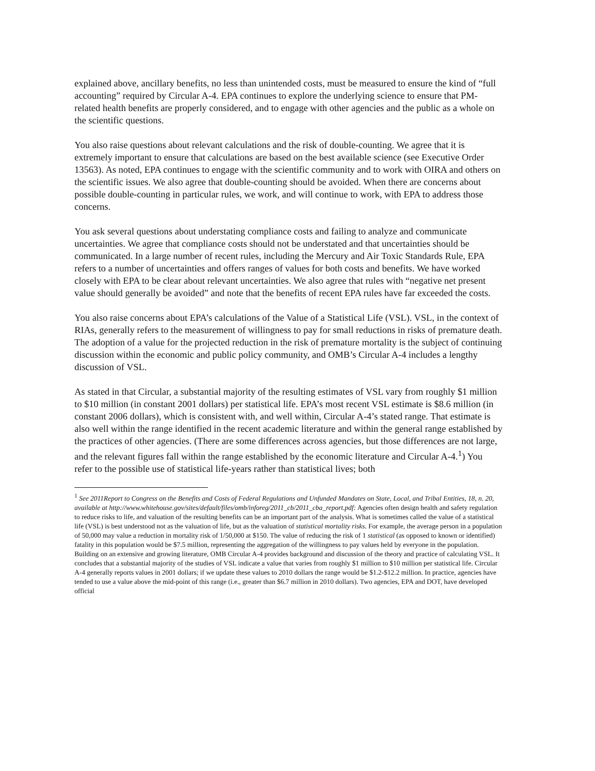explained above, ancillary benefits, no less than unintended costs, must be measured to ensure the kind of “full accounting” required by Circular A-4. EPA continues to explore the underlying science to ensure that PM-related health benefits are properly considered, and to engage with other agencies and the public as a whole on the scientific questions.
You also raise questions about relevant calculations and the risk of double-counting. We agree that it is extremely important to ensure that calculations are based on the best available science (see Executive Order 13563). As noted, EPA continues to engage with the scientific community and to work with OIRA and others on the scientific issues. We also agree that double-counting should be avoided. When there are concerns about possible double-counting in particular rules, we work, and will continue to work, with EPA to address those concerns.
You ask several questions about understating compliance costs and failing to analyze and communicate uncertainties. We agree that compliance costs should not be understated and that uncertainties should be communicated. In a large number of recent rules, including the Mercury and Air Toxic Standards Rule, EPA refers to a number of uncertainties and offers ranges of values for both costs and benefits. We have worked closely with EPA to be clear about relevant uncertainties. We also agree that rules with “negative net present value should generally be avoided” and note that the benefits of recent EPA rules have far exceeded the costs.
You also raise concerns about EPA’s calculations of the Value of a Statistical Life (VSL). VSL, in the context of RIAs, generally refers to the measurement of willingness to pay for small reductions in risks of premature death. The adoption of a value for the projected reduction in the risk of premature mortality is the subject of continuing discussion within the economic and public policy community, and OMB’s Circular A-4 includes a lengthy discussion of VSL.
As stated in that Circular, a substantial majority of the resulting estimates of VSL vary from roughly $1 million to $10 million (in constant 2001 dollars) per statistical life. EPA’s most recent VSL estimate is $8.6 million (in constant 2006 dollars), which is consistent with, and well within, Circular A-4’s stated range. That estimate is also well within the range identified in the recent academic literature and within the general range established by the practices of other agencies. (There are some differences across agencies, but those differences are not large, and the relevant figures fall within the range established by the economic literature and Circular A-4.<sup>1</sup>) You refer to the possible use of statistical life-years rather than statistical lives; both
<sup>1</sup> See 2011Report to Congress on the Benefits and Costs of Federal Regulations and Unfunded Mandates on State, Local, and Tribal Entities, 18, n. 20, available at http://www.whitehouse.gov/sites/default/files/omb/inforeg/2011_cb/2011_cba_report.pdf: Agencies often design health and safety regulation to reduce risks to life, and valuation of the resulting benefits can be an important part of the analysis. What is sometimes called the value of a statistical life (VSL) is best understood not as the valuation of life, but as the valuation of statistical mortality risks. For example, the average person in a population of 50,000 may value a reduction in mortality risk of 1/50,000 at $150. The value of reducing the risk of 1 statistical (as opposed to known or identified) fatality in this population would be $7.5 million, representing the aggregation of the willingness to pay values held by everyone in the population. Building on an extensive and growing literature, OMB Circular A-4 provides background and discussion of the theory and practice of calculating VSL. It concludes that a substantial majority of the studies of VSL indicate a value that varies from roughly $1 million to $10 million per statistical life. Circular A-4 generally reports values in 2001 dollars; if we update these values to 2010 dollars the range would be $1.2-$12.2 million. In practice, agencies have tended to use a value above the mid-point of this range (i.e., greater than $6.7 million in 2010 dollars). Two agencies, EPA and DOT, have developed official